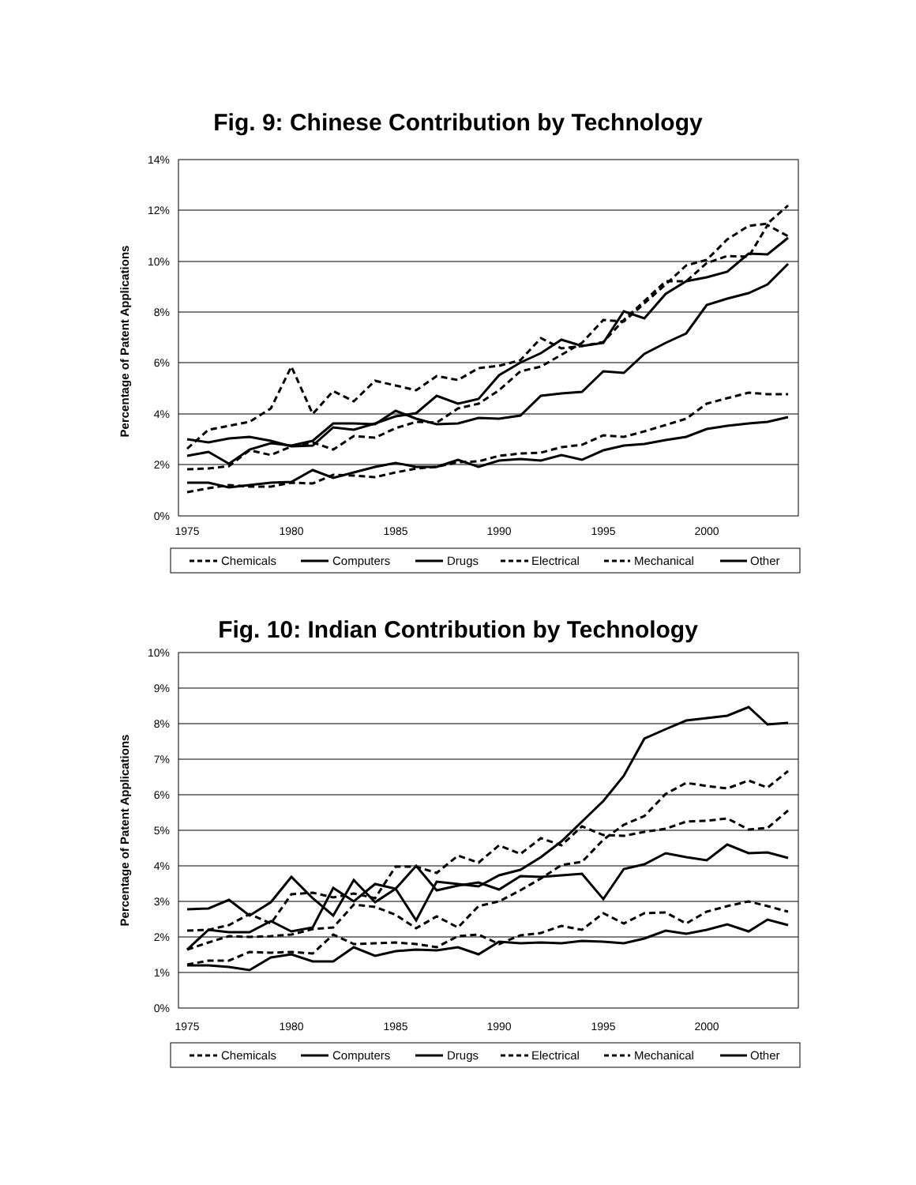Fig. 9: Chinese Contribution by Technology
14%
12%
10%
8%
6%
4%
2%
0%
1975
1980
1985
1990
1995
2000
Percentage of Patent Applications
Chemicals
Computers
Drugs
Electrical
Mechanical
Other
Fig. 10: Indian Contribution by Technology
10%
9%
8%
7%
6%
5%
4%
3%
2%
1%
0%
1975
1980
1985
1990
1995
2000
Percentage of Patent Applications
Chemicals
Computers
Drugs
Electrical
Mechanical
Other